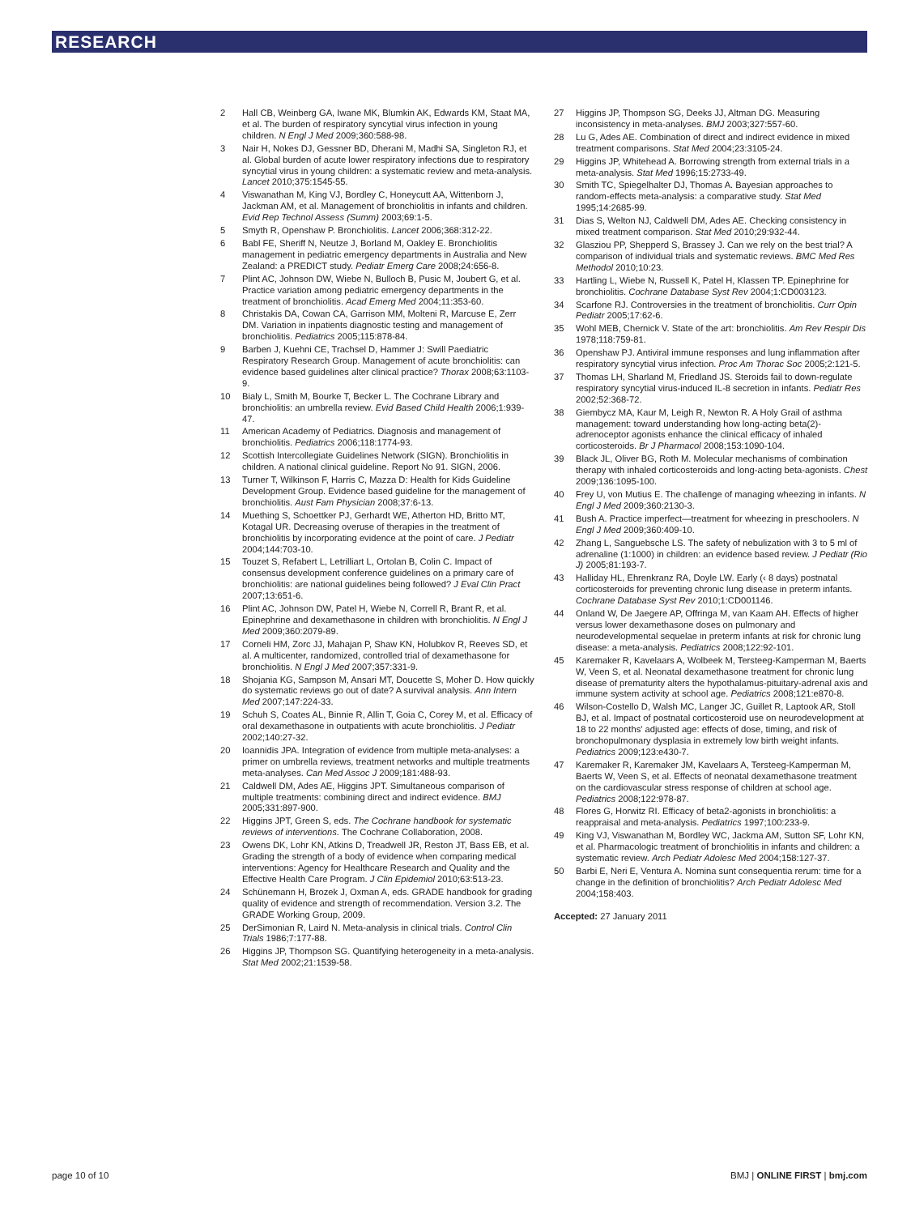RESEARCH
2 Hall CB, Weinberg GA, Iwane MK, Blumkin AK, Edwards KM, Staat MA, et al. The burden of respiratory syncytial virus infection in young children. N Engl J Med 2009;360:588-98.
3 Nair H, Nokes DJ, Gessner BD, Dherani M, Madhi SA, Singleton RJ, et al. Global burden of acute lower respiratory infections due to respiratory syncytial virus in young children: a systematic review and meta-analysis. Lancet 2010;375:1545-55.
4 Viswanathan M, King VJ, Bordley C, Honeycutt AA, Wittenborn J, Jackman AM, et al. Management of bronchiolitis in infants and children. Evid Rep Technol Assess (Summ) 2003;69:1-5.
5 Smyth R, Openshaw P. Bronchiolitis. Lancet 2006;368:312-22.
6 Babl FE, Sheriff N, Neutze J, Borland M, Oakley E. Bronchiolitis management in pediatric emergency departments in Australia and New Zealand: a PREDICT study. Pediatr Emerg Care 2008;24:656-8.
7 Plint AC, Johnson DW, Wiebe N, Bulloch B, Pusic M, Joubert G, et al. Practice variation among pediatric emergency departments in the treatment of bronchiolitis. Acad Emerg Med 2004;11:353-60.
8 Christakis DA, Cowan CA, Garrison MM, Molteni R, Marcuse E, Zerr DM. Variation in inpatients diagnostic testing and management of bronchiolitis. Pediatrics 2005;115:878-84.
9 Barben J, Kuehni CE, Trachsel D, Hammer J: Swill Paediatric Respiratory Research Group. Management of acute bronchiolitis: can evidence based guidelines alter clinical practice? Thorax 2008;63:1103-9.
10 Bialy L, Smith M, Bourke T, Becker L. The Cochrane Library and bronchiolitis: an umbrella review. Evid Based Child Health 2006;1:939-47.
11 American Academy of Pediatrics. Diagnosis and management of bronchiolitis. Pediatrics 2006;118:1774-93.
12 Scottish Intercollegiate Guidelines Network (SIGN). Bronchiolitis in children. A national clinical guideline. Report No 91. SIGN, 2006.
13 Turner T, Wilkinson F, Harris C, Mazza D: Health for Kids Guideline Development Group. Evidence based guideline for the management of bronchiolitis. Aust Fam Physician 2008;37:6-13.
14 Muething S, Schoettker PJ, Gerhardt WE, Atherton HD, Britto MT, Kotagal UR. Decreasing overuse of therapies in the treatment of bronchiolitis by incorporating evidence at the point of care. J Pediatr 2004;144:703-10.
15 Touzet S, Refabert L, Letrilliart L, Ortolan B, Colin C. Impact of consensus development conference guidelines on a primary care of bronchiolitis: are national guidelines being followed? J Eval Clin Pract 2007;13:651-6.
16 Plint AC, Johnson DW, Patel H, Wiebe N, Correll R, Brant R, et al. Epinephrine and dexamethasone in children with bronchiolitis. N Engl J Med 2009;360:2079-89.
17 Corneli HM, Zorc JJ, Mahajan P, Shaw KN, Holubkov R, Reeves SD, et al. A multicenter, randomized, controlled trial of dexamethasone for bronchiolitis. N Engl J Med 2007;357:331-9.
18 Shojania KG, Sampson M, Ansari MT, Doucette S, Moher D. How quickly do systematic reviews go out of date? A survival analysis. Ann Intern Med 2007;147:224-33.
19 Schuh S, Coates AL, Binnie R, Allin T, Goia C, Corey M, et al. Efficacy of oral dexamethasone in outpatients with acute bronchiolitis. J Pediatr 2002;140:27-32.
20 Ioannidis JPA. Integration of evidence from multiple meta-analyses: a primer on umbrella reviews, treatment networks and multiple treatments meta-analyses. Can Med Assoc J 2009;181:488-93.
21 Caldwell DM, Ades AE, Higgins JPT. Simultaneous comparison of multiple treatments: combining direct and indirect evidence. BMJ 2005;331:897-900.
22 Higgins JPT, Green S, eds. The Cochrane handbook for systematic reviews of interventions. The Cochrane Collaboration, 2008.
23 Owens DK, Lohr KN, Atkins D, Treadwell JR, Reston JT, Bass EB, et al. Grading the strength of a body of evidence when comparing medical interventions: Agency for Healthcare Research and Quality and the Effective Health Care Program. J Clin Epidemiol 2010;63:513-23.
24 Schünemann H, Brozek J, Oxman A, eds. GRADE handbook for grading quality of evidence and strength of recommendation. Version 3.2. The GRADE Working Group, 2009.
25 DerSimonian R, Laird N. Meta-analysis in clinical trials. Control Clin Trials 1986;7:177-88.
26 Higgins JP, Thompson SG. Quantifying heterogeneity in a meta-analysis. Stat Med 2002;21:1539-58.
27 Higgins JP, Thompson SG, Deeks JJ, Altman DG. Measuring inconsistency in meta-analyses. BMJ 2003;327:557-60.
28 Lu G, Ades AE. Combination of direct and indirect evidence in mixed treatment comparisons. Stat Med 2004;23:3105-24.
29 Higgins JP, Whitehead A. Borrowing strength from external trials in a meta-analysis. Stat Med 1996;15:2733-49.
30 Smith TC, Spiegelhalter DJ, Thomas A. Bayesian approaches to random-effects meta-analysis: a comparative study. Stat Med 1995;14:2685-99.
31 Dias S, Welton NJ, Caldwell DM, Ades AE. Checking consistency in mixed treatment comparison. Stat Med 2010;29:932-44.
32 Glasziou PP, Shepperd S, Brassey J. Can we rely on the best trial? A comparison of individual trials and systematic reviews. BMC Med Res Methodol 2010;10:23.
33 Hartling L, Wiebe N, Russell K, Patel H, Klassen TP. Epinephrine for bronchiolitis. Cochrane Database Syst Rev 2004;1:CD003123.
34 Scarfone RJ. Controversies in the treatment of bronchiolitis. Curr Opin Pediatr 2005;17:62-6.
35 Wohl MEB, Chernick V. State of the art: bronchiolitis. Am Rev Respir Dis 1978;118:759-81.
36 Openshaw PJ. Antiviral immune responses and lung inflammation after respiratory syncytial virus infection. Proc Am Thorac Soc 2005;2:121-5.
37 Thomas LH, Sharland M, Friedland JS. Steroids fail to down-regulate respiratory syncytial virus-induced IL-8 secretion in infants. Pediatr Res 2002;52:368-72.
38 Giembycz MA, Kaur M, Leigh R, Newton R. A Holy Grail of asthma management: toward understanding how long-acting beta(2)-adrenoceptor agonists enhance the clinical efficacy of inhaled corticosteroids. Br J Pharmacol 2008;153:1090-104.
39 Black JL, Oliver BG, Roth M. Molecular mechanisms of combination therapy with inhaled corticosteroids and long-acting beta-agonists. Chest 2009;136:1095-100.
40 Frey U, von Mutius E. The challenge of managing wheezing in infants. N Engl J Med 2009;360:2130-3.
41 Bush A. Practice imperfect—treatment for wheezing in preschoolers. N Engl J Med 2009;360:409-10.
42 Zhang L, Sanguebsche LS. The safety of nebulization with 3 to 5 ml of adrenaline (1:1000) in children: an evidence based review. J Pediatr (Rio J) 2005;81:193-7.
43 Halliday HL, Ehrenkranz RA, Doyle LW. Early (‹ 8 days) postnatal corticosteroids for preventing chronic lung disease in preterm infants. Cochrane Database Syst Rev 2010;1:CD001146.
44 Onland W, De Jaegere AP, Offringa M, van Kaam AH. Effects of higher versus lower dexamethasone doses on pulmonary and neurodevelopmental sequelae in preterm infants at risk for chronic lung disease: a meta-analysis. Pediatrics 2008;122:92-101.
45 Karemaker R, Kavelaars A, Wolbeek M, Tersteeg-Kamperman M, Baerts W, Veen S, et al. Neonatal dexamethasone treatment for chronic lung disease of prematurity alters the hypothalamus-pituitary-adrenal axis and immune system activity at school age. Pediatrics 2008;121:e870-8.
46 Wilson-Costello D, Walsh MC, Langer JC, Guillet R, Laptook AR, Stoll BJ, et al. Impact of postnatal corticosteroid use on neurodevelopment at 18 to 22 months' adjusted age: effects of dose, timing, and risk of bronchopulmonary dysplasia in extremely low birth weight infants. Pediatrics 2009;123:e430-7.
47 Karemaker R, Karemaker JM, Kavelaars A, Tersteeg-Kamperman M, Baerts W, Veen S, et al. Effects of neonatal dexamethasone treatment on the cardiovascular stress response of children at school age. Pediatrics 2008;122:978-87.
48 Flores G, Horwitz RI. Efficacy of beta2-agonists in bronchiolitis: a reappraisal and meta-analysis. Pediatrics 1997;100:233-9.
49 King VJ, Viswanathan M, Bordley WC, Jackma AM, Sutton SF, Lohr KN, et al. Pharmacologic treatment of bronchiolitis in infants and children: a systematic review. Arch Pediatr Adolesc Med 2004;158:127-37.
50 Barbi E, Neri E, Ventura A. Nomina sunt consequentia rerum: time for a change in the definition of bronchiolitis? Arch Pediatr Adolesc Med 2004;158:403.
Accepted: 27 January 2011
page 10 of 10 BMJ | ONLINE FIRST | bmj.com